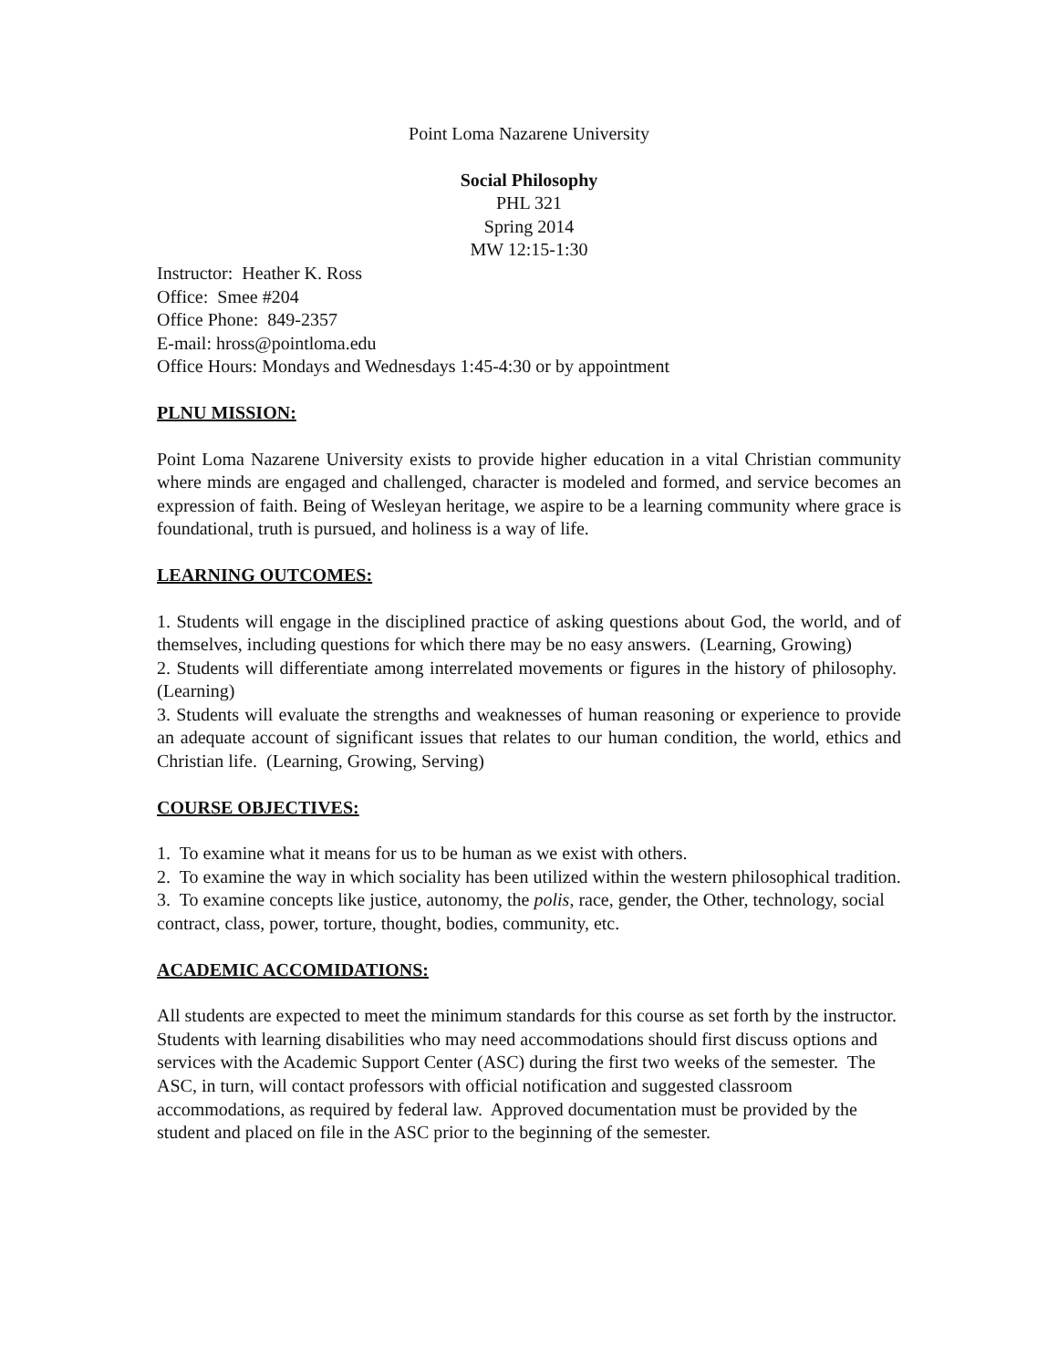Point Loma Nazarene University
Social Philosophy
PHL 321
Spring 2014
MW 12:15-1:30
Instructor: Heather K. Ross
Office: Smee #204
Office Phone: 849-2357
E-mail: hross@pointloma.edu
Office Hours: Mondays and Wednesdays 1:45-4:30 or by appointment
PLNU MISSION:
Point Loma Nazarene University exists to provide higher education in a vital Christian community where minds are engaged and challenged, character is modeled and formed, and service becomes an expression of faith. Being of Wesleyan heritage, we aspire to be a learning community where grace is foundational, truth is pursued, and holiness is a way of life.
LEARNING OUTCOMES:
1. Students will engage in the disciplined practice of asking questions about God, the world, and of themselves, including questions for which there may be no easy answers. (Learning, Growing)
2. Students will differentiate among interrelated movements or figures in the history of philosophy. (Learning)
3. Students will evaluate the strengths and weaknesses of human reasoning or experience to provide an adequate account of significant issues that relates to our human condition, the world, ethics and Christian life. (Learning, Growing, Serving)
COURSE OBJECTIVES:
1. To examine what it means for us to be human as we exist with others.
2. To examine the way in which sociality has been utilized within the western philosophical tradition.
3. To examine concepts like justice, autonomy, the polis, race, gender, the Other, technology, social contract, class, power, torture, thought, bodies, community, etc.
ACADEMIC ACCOMIDATIONS:
All students are expected to meet the minimum standards for this course as set forth by the instructor. Students with learning disabilities who may need accommodations should first discuss options and services with the Academic Support Center (ASC) during the first two weeks of the semester. The ASC, in turn, will contact professors with official notification and suggested classroom accommodations, as required by federal law. Approved documentation must be provided by the student and placed on file in the ASC prior to the beginning of the semester.